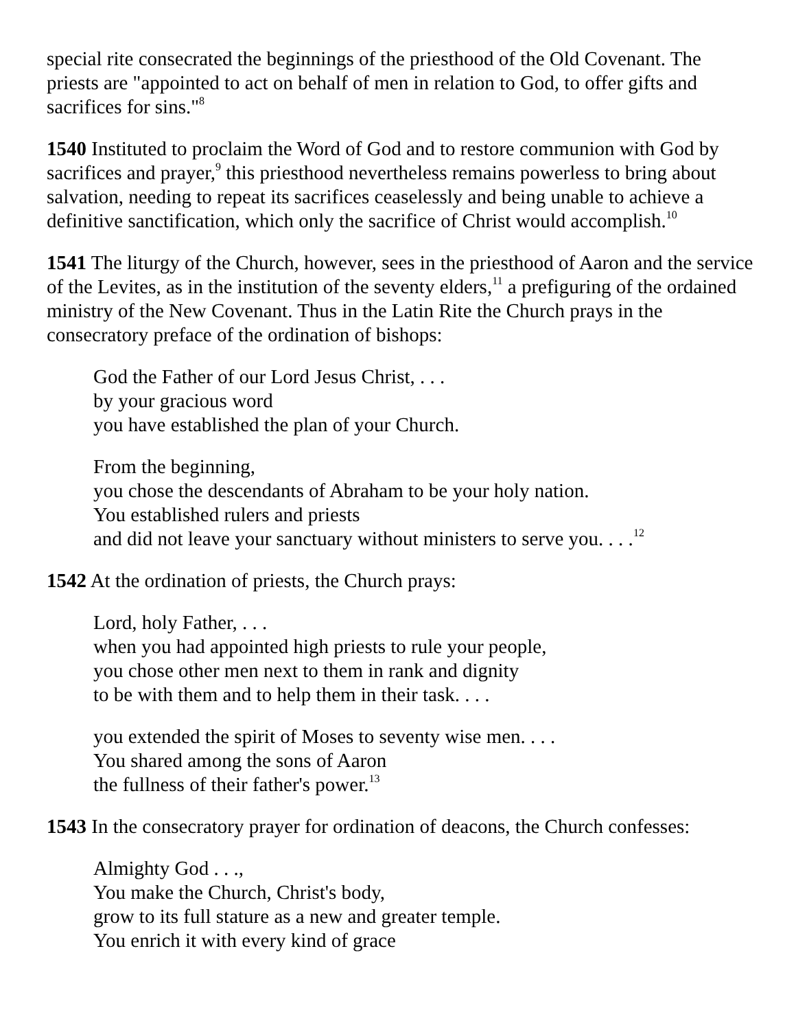special rite consecrated the beginnings of the priesthood of the Old Covenant. The priests are "appointed to act on behalf of men in relation to God, to offer gifts and sacrifices for sins."<sup>8</sup>
1540 Instituted to proclaim the Word of God and to restore communion with God by sacrifices and prayer,<sup>9</sup> this priesthood nevertheless remains powerless to bring about salvation, needing to repeat its sacrifices ceaselessly and being unable to achieve a definitive sanctification, which only the sacrifice of Christ would accomplish.<sup>10</sup>
1541 The liturgy of the Church, however, sees in the priesthood of Aaron and the service of the Levites, as in the institution of the seventy elders,<sup>11</sup> a prefiguring of the ordained ministry of the New Covenant. Thus in the Latin Rite the Church prays in the consecratory preface of the ordination of bishops:
God the Father of our Lord Jesus Christ, . . .
by your gracious word
you have established the plan of your Church.
From the beginning,
you chose the descendants of Abraham to be your holy nation.
You established rulers and priests
and did not leave your sanctuary without ministers to serve you. . . .<sup>12</sup>
1542 At the ordination of priests, the Church prays:
Lord, holy Father, . . .
when you had appointed high priests to rule your people,
you chose other men next to them in rank and dignity
to be with them and to help them in their task. . . .
you extended the spirit of Moses to seventy wise men. . . .
You shared among the sons of Aaron
the fullness of their father's power.<sup>13</sup>
1543 In the consecratory prayer for ordination of deacons, the Church confesses:
Almighty God . . .,
You make the Church, Christ's body,
grow to its full stature as a new and greater temple.
You enrich it with every kind of grace